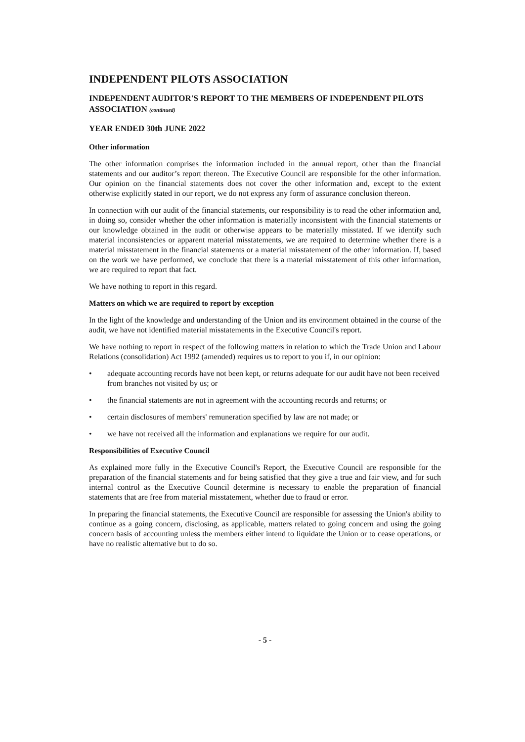INDEPENDENT PILOTS ASSOCIATION
INDEPENDENT AUDITOR'S REPORT TO THE MEMBERS OF INDEPENDENT PILOTS ASSOCIATION (continued)
YEAR ENDED 30th JUNE 2022
Other information
The other information comprises the information included in the annual report, other than the financial statements and our auditor’s report thereon. The Executive Council are responsible for the other information. Our opinion on the financial statements does not cover the other information and, except to the extent otherwise explicitly stated in our report, we do not express any form of assurance conclusion thereon.
In connection with our audit of the financial statements, our responsibility is to read the other information and, in doing so, consider whether the other information is materially inconsistent with the financial statements or our knowledge obtained in the audit or otherwise appears to be materially misstated. If we identify such material inconsistencies or apparent material misstatements, we are required to determine whether there is a material misstatement in the financial statements or a material misstatement of the other information. If, based on the work we have performed, we conclude that there is a material misstatement of this other information, we are required to report that fact.
We have nothing to report in this regard.
Matters on which we are required to report by exception
In the light of the knowledge and understanding of the Union and its environment obtained in the course of the audit, we have not identified material misstatements in the Executive Council's report.
We have nothing to report in respect of the following matters in relation to which the Trade Union and Labour Relations (consolidation) Act 1992 (amended) requires us to report to you if, in our opinion:
• adequate accounting records have not been kept, or returns adequate for our audit have not been received from branches not visited by us; or
• the financial statements are not in agreement with the accounting records and returns; or
• certain disclosures of members' remuneration specified by law are not made; or
• we have not received all the information and explanations we require for our audit.
Responsibilities of Executive Council
As explained more fully in the Executive Council's Report, the Executive Council are responsible for the preparation of the financial statements and for being satisfied that they give a true and fair view, and for such internal control as the Executive Council determine is necessary to enable the preparation of financial statements that are free from material misstatement, whether due to fraud or error.
In preparing the financial statements, the Executive Council are responsible for assessing the Union's ability to continue as a going concern, disclosing, as applicable, matters related to going concern and using the going concern basis of accounting unless the members either intend to liquidate the Union or to cease operations, or have no realistic alternative but to do so.
- 5 -